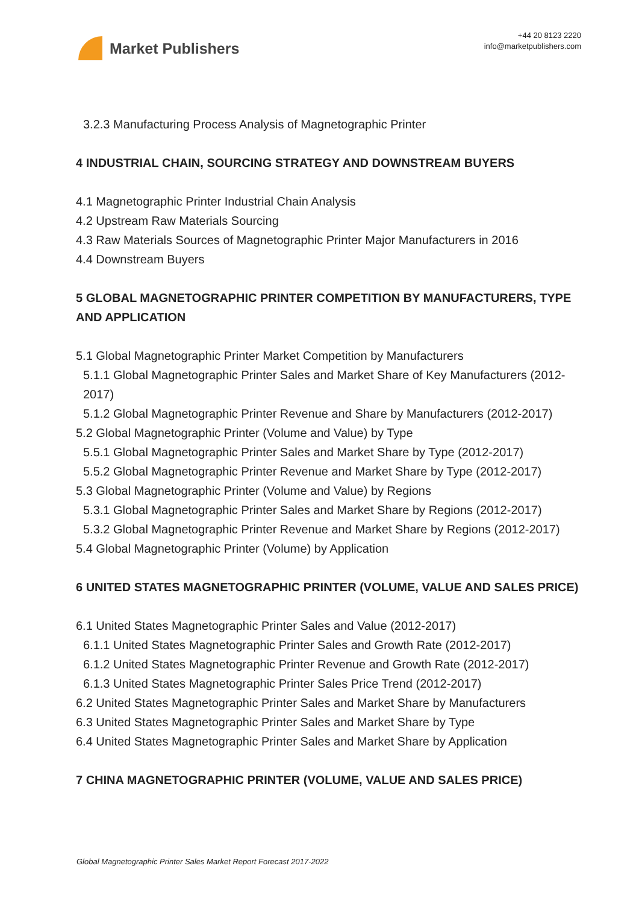Market Publishers
+44 20 8123 2220
info@marketpublishers.com
3.2.3 Manufacturing Process Analysis of Magnetographic Printer
4 INDUSTRIAL CHAIN, SOURCING STRATEGY AND DOWNSTREAM BUYERS
4.1 Magnetographic Printer Industrial Chain Analysis
4.2 Upstream Raw Materials Sourcing
4.3 Raw Materials Sources of Magnetographic Printer Major Manufacturers in 2016
4.4 Downstream Buyers
5 GLOBAL MAGNETOGRAPHIC PRINTER COMPETITION BY MANUFACTURERS, TYPE AND APPLICATION
5.1 Global Magnetographic Printer Market Competition by Manufacturers
5.1.1 Global Magnetographic Printer Sales and Market Share of Key Manufacturers (2012-2017)
5.1.2 Global Magnetographic Printer Revenue and Share by Manufacturers (2012-2017)
5.2 Global Magnetographic Printer (Volume and Value) by Type
5.5.1 Global Magnetographic Printer Sales and Market Share by Type (2012-2017)
5.5.2 Global Magnetographic Printer Revenue and Market Share by Type (2012-2017)
5.3 Global Magnetographic Printer (Volume and Value) by Regions
5.3.1 Global Magnetographic Printer Sales and Market Share by Regions (2012-2017)
5.3.2 Global Magnetographic Printer Revenue and Market Share by Regions (2012-2017)
5.4 Global Magnetographic Printer (Volume) by Application
6 UNITED STATES MAGNETOGRAPHIC PRINTER (VOLUME, VALUE AND SALES PRICE)
6.1 United States Magnetographic Printer Sales and Value (2012-2017)
6.1.1 United States Magnetographic Printer Sales and Growth Rate (2012-2017)
6.1.2 United States Magnetographic Printer Revenue and Growth Rate (2012-2017)
6.1.3 United States Magnetographic Printer Sales Price Trend (2012-2017)
6.2 United States Magnetographic Printer Sales and Market Share by Manufacturers
6.3 United States Magnetographic Printer Sales and Market Share by Type
6.4 United States Magnetographic Printer Sales and Market Share by Application
7 CHINA MAGNETOGRAPHIC PRINTER (VOLUME, VALUE AND SALES PRICE)
Global Magnetographic Printer Sales Market Report Forecast 2017-2022